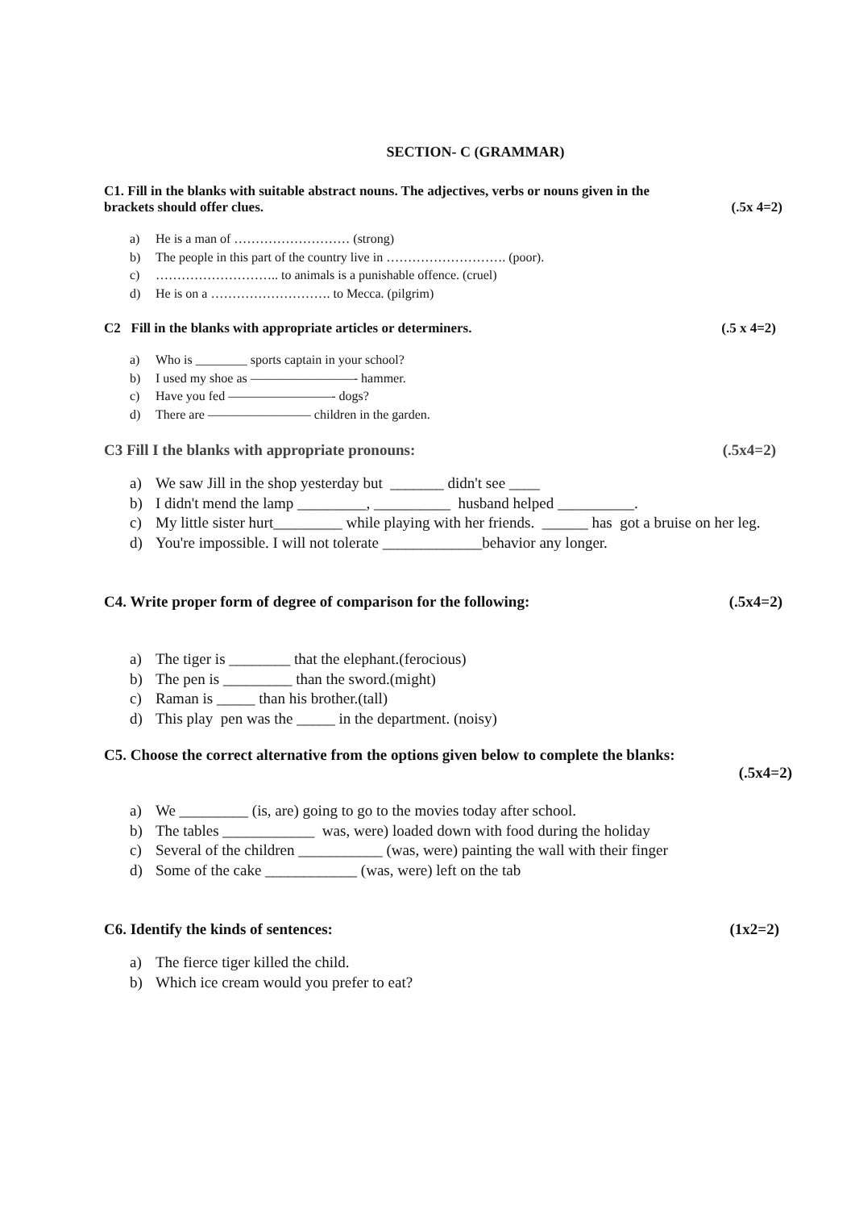SECTION- C (GRAMMAR)
C1. Fill in the blanks with suitable abstract nouns. The adjectives, verbs or nouns given in the
brackets should offer clues. (.5x 4=2)
a) He is a man of ……………………… (strong)
b) The people in this part of the country live in ………………………. (poor).
c) ……………………….. to animals is a punishable offence. (cruel)
d) He is on a ………………………. to Mecca. (pilgrim)
C2 Fill in the blanks with appropriate articles or determiners. (.5 x 4=2)
a) Who is ________ sports captain in your school?
b) I used my shoe as ————————- hammer.
c) Have you fed ————————- dogs?
d) There are ———————— children in the garden.
C3 Fill I the blanks with appropriate pronouns: (.5x4=2)
a) We saw Jill in the shop yesterday but _______ didn't see ____
b) I didn't mend the lamp _________, __________ husband helped __________.
c) My little sister hurt_________ while playing with her friends. ______ has got a bruise on her leg.
d) You're impossible. I will not tolerate _____________behavior any longer.
C4. Write proper form of degree of comparison for the following: (.5x4=2)
a) The tiger is ________ that the elephant.(ferocious)
b) The pen is _________ than the sword.(might)
c) Raman is _____ than his brother.(tall)
d) This play pen was the _____ in the department. (noisy)
C5. Choose the correct alternative from the options given below to complete the blanks:
(.5x4=2)
a) We _________ (is, are) going to go to the movies today after school.
b) The tables ____________ was, were) loaded down with food during the holiday
c) Several of the children ___________ (was, were) painting the wall with their finger
d) Some of the cake ____________ (was, were) left on the tab
C6. Identify the kinds of sentences: (1x2=2)
a) The fierce tiger killed the child.
b) Which ice cream would you prefer to eat?